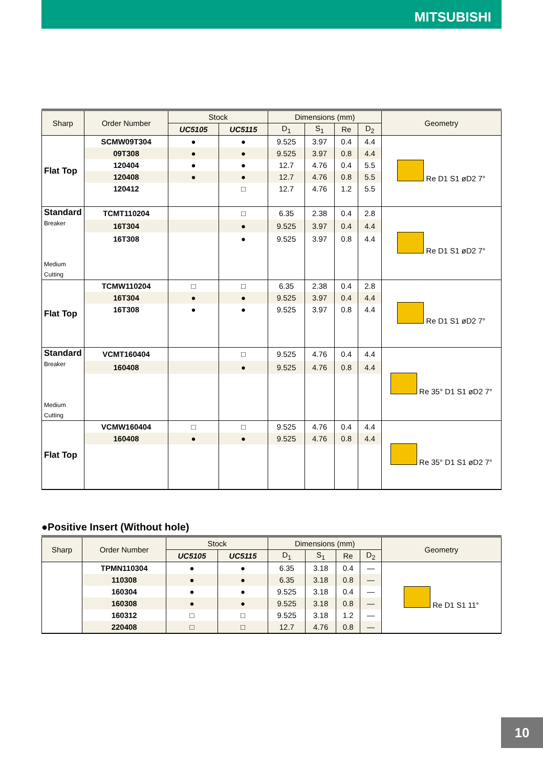MITSUBISHI
| Sharp | Order Number | Stock | | Dimensions (mm) | | | | Geometry |
| --- | --- | --- | --- | --- | --- | --- | --- | --- |
| | | UC5105 | UC5115 | D<sub>1</sub> | S<sub>1</sub> | Re | D<sub>2</sub> | |
| Flat Top | SCMW09T304 | ● | ● | 9.525 | 3.97 | 0.4 | 4.4 | Re D1 S1 øD2 7° |
| | 09T308 | ● | ● | 9.525 | 3.97 | 0.8 | 4.4 | |
| | 120404 | ● | ● | 12.7 | 4.76 | 0.4 | 5.5 | |
| | 120408 | ● | ● | 12.7 | 4.76 | 0.8 | 5.5 | |
| | 120412 | | □ | 12.7 | 4.76 | 1.2 | 5.5 | |
| Standard Breaker Medium Cutting | TCMT110204 | | □ | 6.35 | 2.38 | 0.4 | 2.8 | Re D1 S1 øD2 7° |
| | 16T304 | | ● | 9.525 | 3.97 | 0.4 | 4.4 | |
| | 16T308 | | ● | 9.525 | 3.97 | 0.8 | 4.4 | |
| Flat Top | TCMW110204 | □ | □ | 6.35 | 2.38 | 0.4 | 2.8 | Re D1 S1 øD2 7° |
| | 16T304 | ● | ● | 9.525 | 3.97 | 0.4 | 4.4 | |
| | 16T308 | ● | ● | 9.525 | 3.97 | 0.8 | 4.4 | |
| Standard Breaker Medium Cutting | VCMT160404 | | □ | 9.525 | 4.76 | 0.4 | 4.4 | Re 35° D1 S1 øD2 7° |
| | 160408 | | ● | 9.525 | 4.76 | 0.8 | 4.4 | |
| Flat Top | VCMW160404 | □ | □ | 9.525 | 4.76 | 0.4 | 4.4 | Re 35° D1 S1 øD2 7° |
| | 160408 | ● | ● | 9.525 | 4.76 | 0.8 | 4.4 | |
●Positive Insert (Without hole)
| Sharp | Order Number | Stock | | Dimensions (mm) | | | | Geometry |
| --- | --- | --- | --- | --- | --- | --- | --- | --- |
| | | UC5105 | UC5115 | D<sub>1</sub> | S<sub>1</sub> | Re | D<sub>2</sub> | |
| | TPMN110304 | ● | ● | 6.35 | 3.18 | 0.4 | — | Re D1 S1 11° |
| | 110308 | ● | ● | 6.35 | 3.18 | 0.8 | — | |
| | 160304 | ● | ● | 9.525 | 3.18 | 0.4 | — | |
| | 160308 | ● | ● | 9.525 | 3.18 | 0.8 | — | |
| | 160312 | □ | □ | 9.525 | 3.18 | 1.2 | — | |
| | 220408 | □ | □ | 12.7 | 4.76 | 0.8 | — | |
10